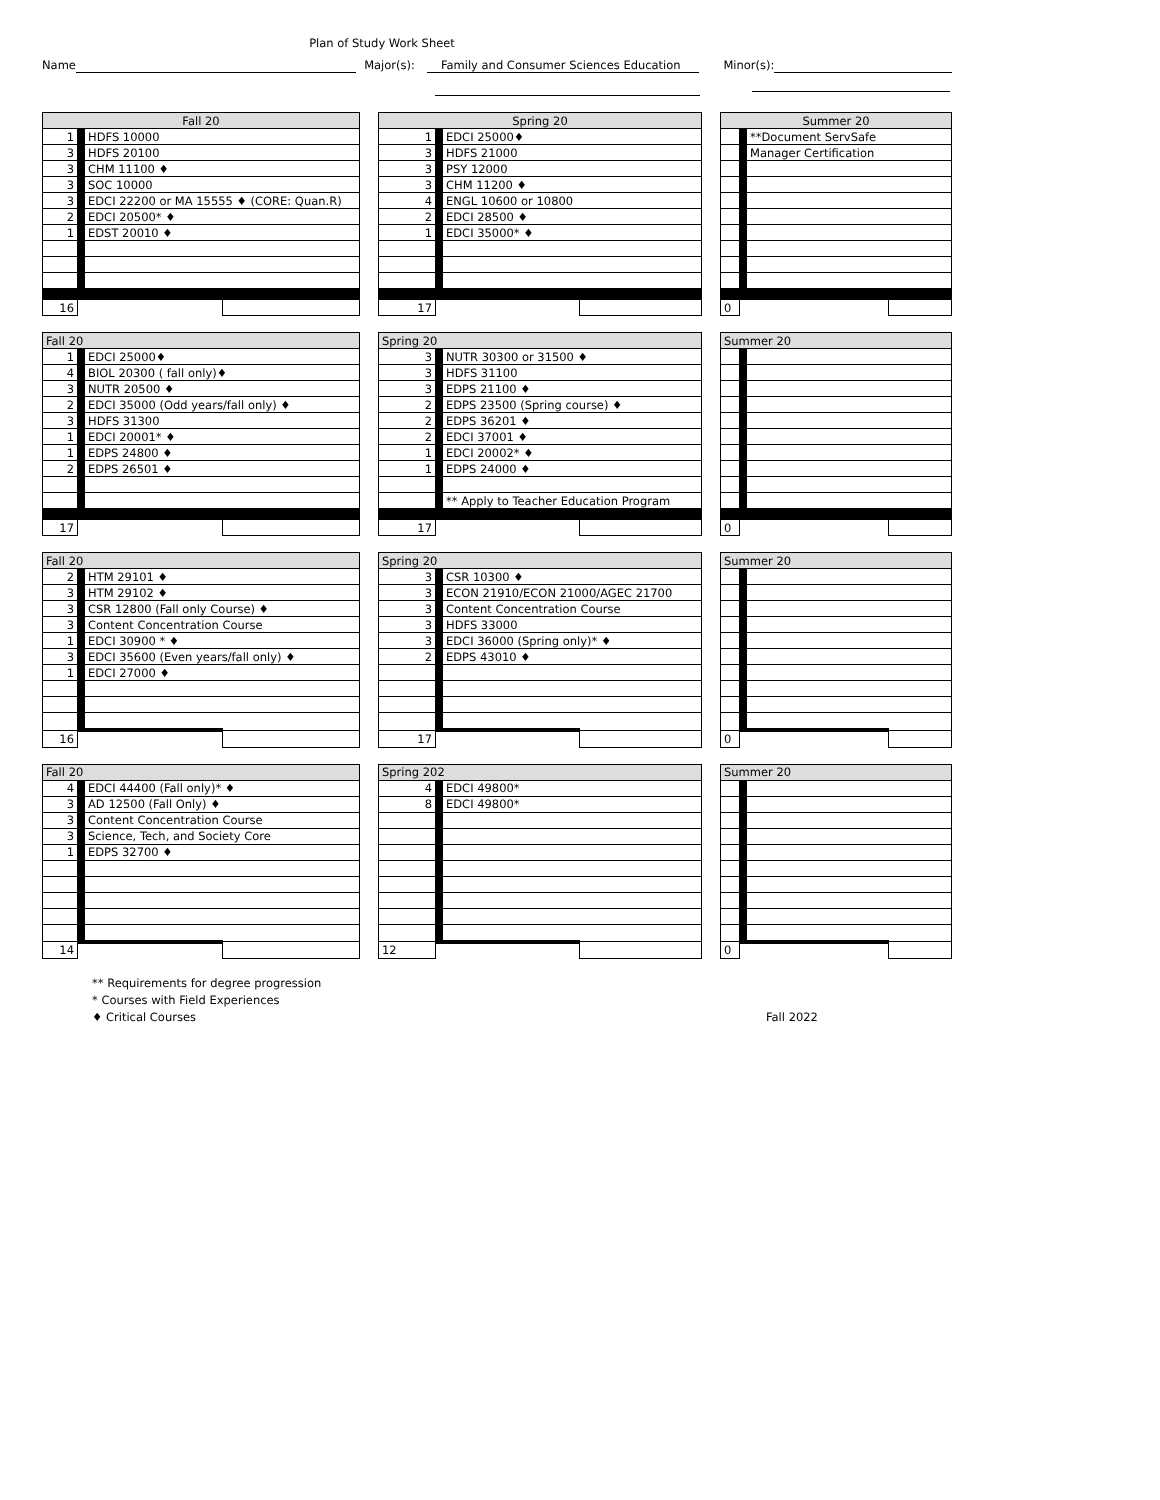Plan of Study Work Sheet
Name Major(s): Family and Consumer Sciences Education Minor(s):
| Fall 20 | | | |
| 1 | | HDFS 10000 | |
| 3 | | HDFS 20100 | |
| 3 | | CHM 11100 ♦ | |
| 3 | | SOC 10000 | |
| 3 | | EDCI 22200 or MA 15555 ♦ (CORE: Quan.R) | |
| 2 | | EDCI 20500* ♦ | |
| 1 | | EDST 20010 ♦ | |
| 16 | | | |
| Spring 20 | | | |
| 1 | | EDCI 25000♦ | |
| 3 | | HDFS 21000 | |
| 3 | | PSY 12000 | |
| 3 | | CHM 11200 ♦ | |
| 4 | | ENGL 10600 or 10800 | |
| 2 | | EDCI 28500 ♦ | |
| 1 | | EDCI 35000* ♦ | |
| 17 | | | |
| Summer 20 | | | |
| | | **Document ServSafe | |
| | | Manager Certification | |
| 0 | | | |
| Fall 20 | | | |
| 1 | | EDCI 25000♦ | |
| 4 | | BIOL 20300 ( fall only)♦ | |
| 3 | | NUTR 20500 ♦ | |
| 2 | | EDCI 35000 (Odd years/fall only) ♦ | |
| 3 | | HDFS 31300 | |
| 1 | | EDCI 20001* ♦ | |
| 1 | | EDPS 24800 ♦ | |
| 2 | | EDPS 26501 ♦ | |
| 17 | | | |
| Spring 20 | | | |
| 3 | | NUTR 30300 or 31500 ♦ | |
| 3 | | HDFS 31100 | |
| 3 | | EDPS 21100 ♦ | |
| 2 | | EDPS 23500 (Spring course) ♦ | |
| 2 | | EDPS 36201 ♦ | |
| 2 | | EDCI 37001 ♦ | |
| 1 | | EDCI 20002* ♦ | |
| 1 | | EDPS 24000 ♦ | |
| | | ** Apply to Teacher Education Program | |
| 17 | | | |
| Summer 20 | | | |
| 0 | | | |
| Fall 20 | | | |
| 2 | | HTM 29101 ♦ | |
| 3 | | HTM 29102 ♦ | |
| 3 | | CSR 12800 (Fall only Course) ♦ | |
| 3 | | Content Concentration Course | |
| 1 | | EDCI 30900 * ♦ | |
| 3 | | EDCI 35600 (Even years/fall only) ♦ | |
| 1 | | EDCI 27000 ♦ | |
| 16 | | | |
| Spring 20 | | | |
| 3 | | CSR 10300 ♦ | |
| 3 | | ECON 21910/ECON 21000/AGEC 21700 | |
| 3 | | Content Concentration Course | |
| 3 | | HDFS 33000 | |
| 3 | | EDCI 36000 (Spring only)* ♦ | |
| 2 | | EDPS 43010 ♦ | |
| 17 | | | |
| Summer 20 | | | |
| 0 | | | |
| Fall 20 | | | |
| 4 | | EDCI 44400 (Fall only)* ♦ | |
| 3 | | AD 12500 (Fall Only) ♦ | |
| 3 | | Content Concentration Course | |
| 3 | | Science, Tech, and Society Core | |
| 1 | | EDPS 32700 ♦ | |
| 14 | | | |
| Spring 202 | | | |
| 4 | | EDCI 49800* | |
| 8 | | EDCI 49800* | |
| 12 | | | |
| Summer 20 | | | |
| 0 | | | |
** Requirements for degree progression
* Courses with Field Experiences
♦ Critical Courses Fall 2022